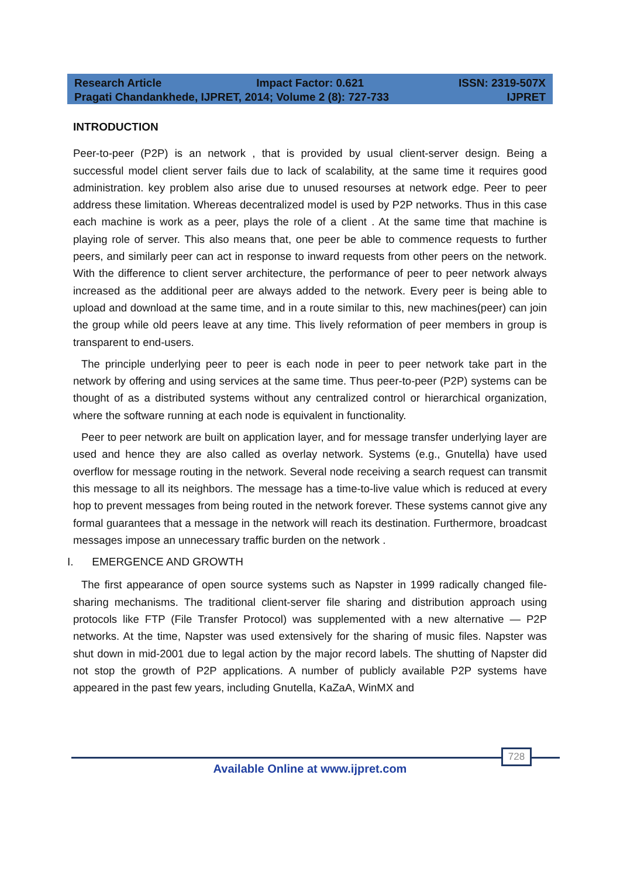Research Article Impact Factor: 0.621 ISSN: 2319-507X
Pragati Chandankhede, IJPRET, 2014; Volume 2 (8): 727-733 IJPRET
INTRODUCTION
Peer-to-peer (P2P) is an network , that is provided by usual client-server design. Being a successful model client server fails due to lack of scalability, at the same time it requires good administration. key problem also arise due to unused resourses at network edge. Peer to peer address these limitation. Whereas decentralized model is used by P2P networks. Thus in this case each machine is work as a peer, plays the role of a client . At the same time that machine is playing role of server. This also means that, one peer be able to commence requests to further peers, and similarly peer can act in response to inward requests from other peers on the network. With the difference to client server architecture, the performance of peer to peer network always increased as the additional peer are always added to the network. Every peer is being able to upload and download at the same time, and in a route similar to this, new machines(peer) can join the group while old peers leave at any time. This lively reformation of peer members in group is transparent to end-users.
The principle underlying peer to peer is each node in peer to peer network take part in the network by offering and using services at the same time. Thus peer-to-peer (P2P) systems can be thought of as a distributed systems without any centralized control or hierarchical organization, where the software running at each node is equivalent in functionality.
Peer to peer network are built on application layer, and for message transfer underlying layer are used and hence they are also called as overlay network. Systems (e.g., Gnutella) have used overflow for message routing in the network. Several node receiving a search request can transmit this message to all its neighbors. The message has a time-to-live value which is reduced at every hop to prevent messages from being routed in the network forever. These systems cannot give any formal guarantees that a message in the network will reach its destination. Furthermore, broadcast messages impose an unnecessary traffic burden on the network .
I. EMERGENCE AND GROWTH
The first appearance of open source systems such as Napster in 1999 radically changed file-sharing mechanisms. The traditional client-server file sharing and distribution approach using protocols like FTP (File Transfer Protocol) was supplemented with a new alternative — P2P networks. At the time, Napster was used extensively for the sharing of music files. Napster was shut down in mid-2001 due to legal action by the major record labels. The shutting of Napster did not stop the growth of P2P applications. A number of publicly available P2P systems have appeared in the past few years, including Gnutella, KaZaA, WinMX and
728
Available Online at www.ijpret.com